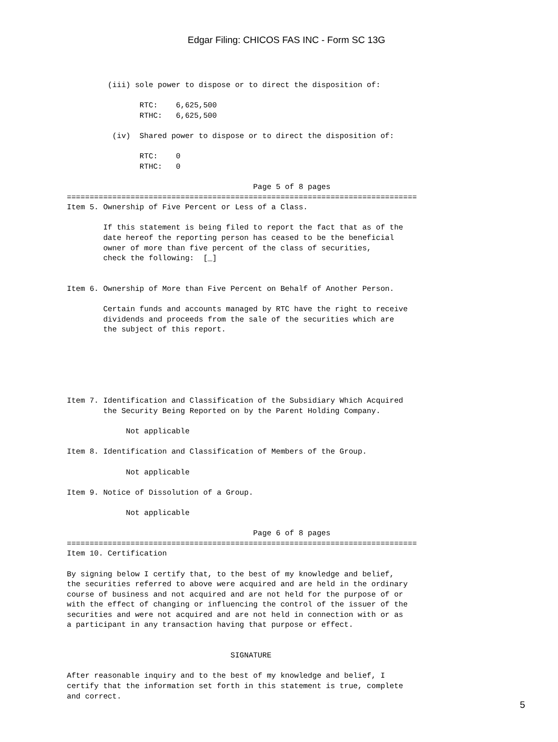Edgar Filing: CHICOS FAS INC - Form SC 13G
         (iii) sole power to dispose or to direct the disposition of:

                RTC:    6,625,500
                RTHC:   6,625,500

          (iv)  Shared power to dispose or to direct the disposition of:

                RTC:    0
                RTHC:   0

                                         Page 5 of 8 pages
=============================================================================
Item 5. Ownership of Five Percent or Less of a Class.

        If this statement is being filed to report the fact that as of the
        date hereof the reporting person has ceased to be the beneficial
        owner of more than five percent of the class of securities,
        check the following:  [_]


Item 6. Ownership of More than Five Percent on Behalf of Another Person.

        Certain funds and accounts managed by RTC have the right to receive
        dividends and proceeds from the sale of the securities which are
        the subject of this report.






Item 7. Identification and Classification of the Subsidiary Which Acquired
        the Security Being Reported on by the Parent Holding Company.

             Not applicable

Item 8. Identification and Classification of Members of the Group.

             Not applicable

Item 9. Notice of Dissolution of a Group.

             Not applicable

                                         Page 6 of 8 pages
=============================================================================
Item 10. Certification

By signing below I certify that, to the best of my knowledge and belief,
the securities referred to above were acquired and are held in the ordinary
course of business and not acquired and are not held for the purpose of or
with the effect of changing or influencing the control of the issuer of the
securities and were not acquired and are not held in connection with or as
a participant in any transaction having that purpose or effect.


                                    SIGNATURE

After reasonable inquiry and to the best of my knowledge and belief, I
certify that the information set forth in this statement is true, complete
and correct.
5